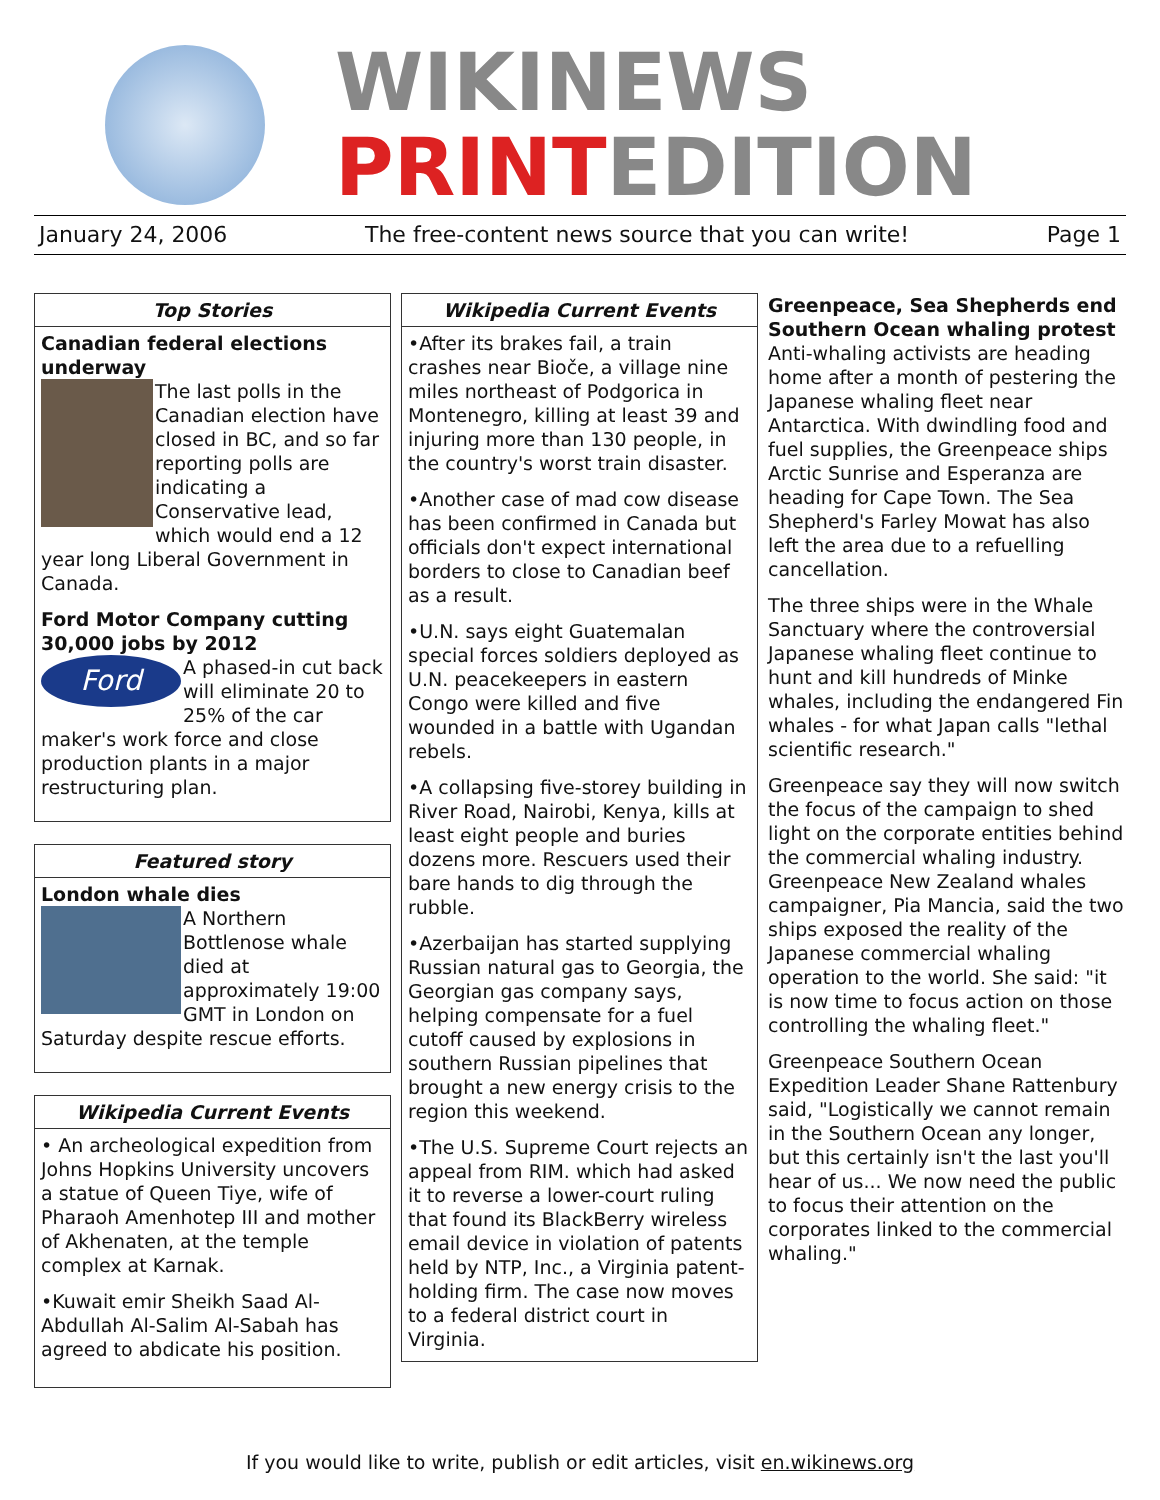WIKINEWS
PRINTEDITION
January 24, 2006 The free-content news source that you can write! Page 1
Top Stories
Canadian federal elections underway
The last polls in the Canadian election have closed in BC, and so far reporting polls are indicating a Conservative lead, which would end a 12 year long Liberal Government in Canada.
Ford Motor Company cutting 30,000 jobs by 2012
Ford
A phased-in cut back will eliminate 20 to 25% of the car maker's work force and close production plants in a major restructuring plan.
Featured story
London whale dies
A Northern Bottlenose whale died at approximately 19:00 GMT in London on Saturday despite rescue efforts.
Wikipedia Current Events
• An archeological expedition from Johns Hopkins University uncovers a statue of Queen Tiye, wife of Pharaoh Amenhotep III and mother of Akhenaten, at the temple complex at Karnak.
•Kuwait emir Sheikh Saad Al-Abdullah Al-Salim Al-Sabah has agreed to abdicate his position.
Wikipedia Current Events
•After its brakes fail, a train crashes near Bioče, a village nine miles northeast of Podgorica in Montenegro, killing at least 39 and injuring more than 130 people, in the country's worst train disaster.
•Another case of mad cow disease has been confirmed in Canada but officials don't expect international borders to close to Canadian beef as a result.
•U.N. says eight Guatemalan special forces soldiers deployed as U.N. peacekeepers in eastern Congo were killed and five wounded in a battle with Ugandan rebels.
•A collapsing five-storey building in River Road, Nairobi, Kenya, kills at least eight people and buries dozens more. Rescuers used their bare hands to dig through the rubble.
•Azerbaijan has started supplying Russian natural gas to Georgia, the Georgian gas company says, helping compensate for a fuel cutoff caused by explosions in southern Russian pipelines that brought a new energy crisis to the region this weekend.
•The U.S. Supreme Court rejects an appeal from RIM. which had asked it to reverse a lower-court ruling that found its BlackBerry wireless email device in violation of patents held by NTP, Inc., a Virginia patent-holding firm. The case now moves to a federal district court in Virginia.
Greenpeace, Sea Shepherds end Southern Ocean whaling protest
Anti-whaling activists are heading home after a month of pestering the Japanese whaling fleet near Antarctica. With dwindling food and fuel supplies, the Greenpeace ships Arctic Sunrise and Esperanza are heading for Cape Town. The Sea Shepherd's Farley Mowat has also left the area due to a refuelling cancellation.
The three ships were in the Whale Sanctuary where the controversial Japanese whaling fleet continue to hunt and kill hundreds of Minke whales, including the endangered Fin whales - for what Japan calls "lethal scientific research."
Greenpeace say they will now switch the focus of the campaign to shed light on the corporate entities behind the commercial whaling industry. Greenpeace New Zealand whales campaigner, Pia Mancia, said the two ships exposed the reality of the Japanese commercial whaling operation to the world. She said: "it is now time to focus action on those controlling the whaling fleet."
Greenpeace Southern Ocean Expedition Leader Shane Rattenbury said, "Logistically we cannot remain in the Southern Ocean any longer, but this certainly isn't the last you'll hear of us... We now need the public to focus their attention on the corporates linked to the commercial whaling."
If you would like to write, publish or edit articles, visit en.wikinews.org